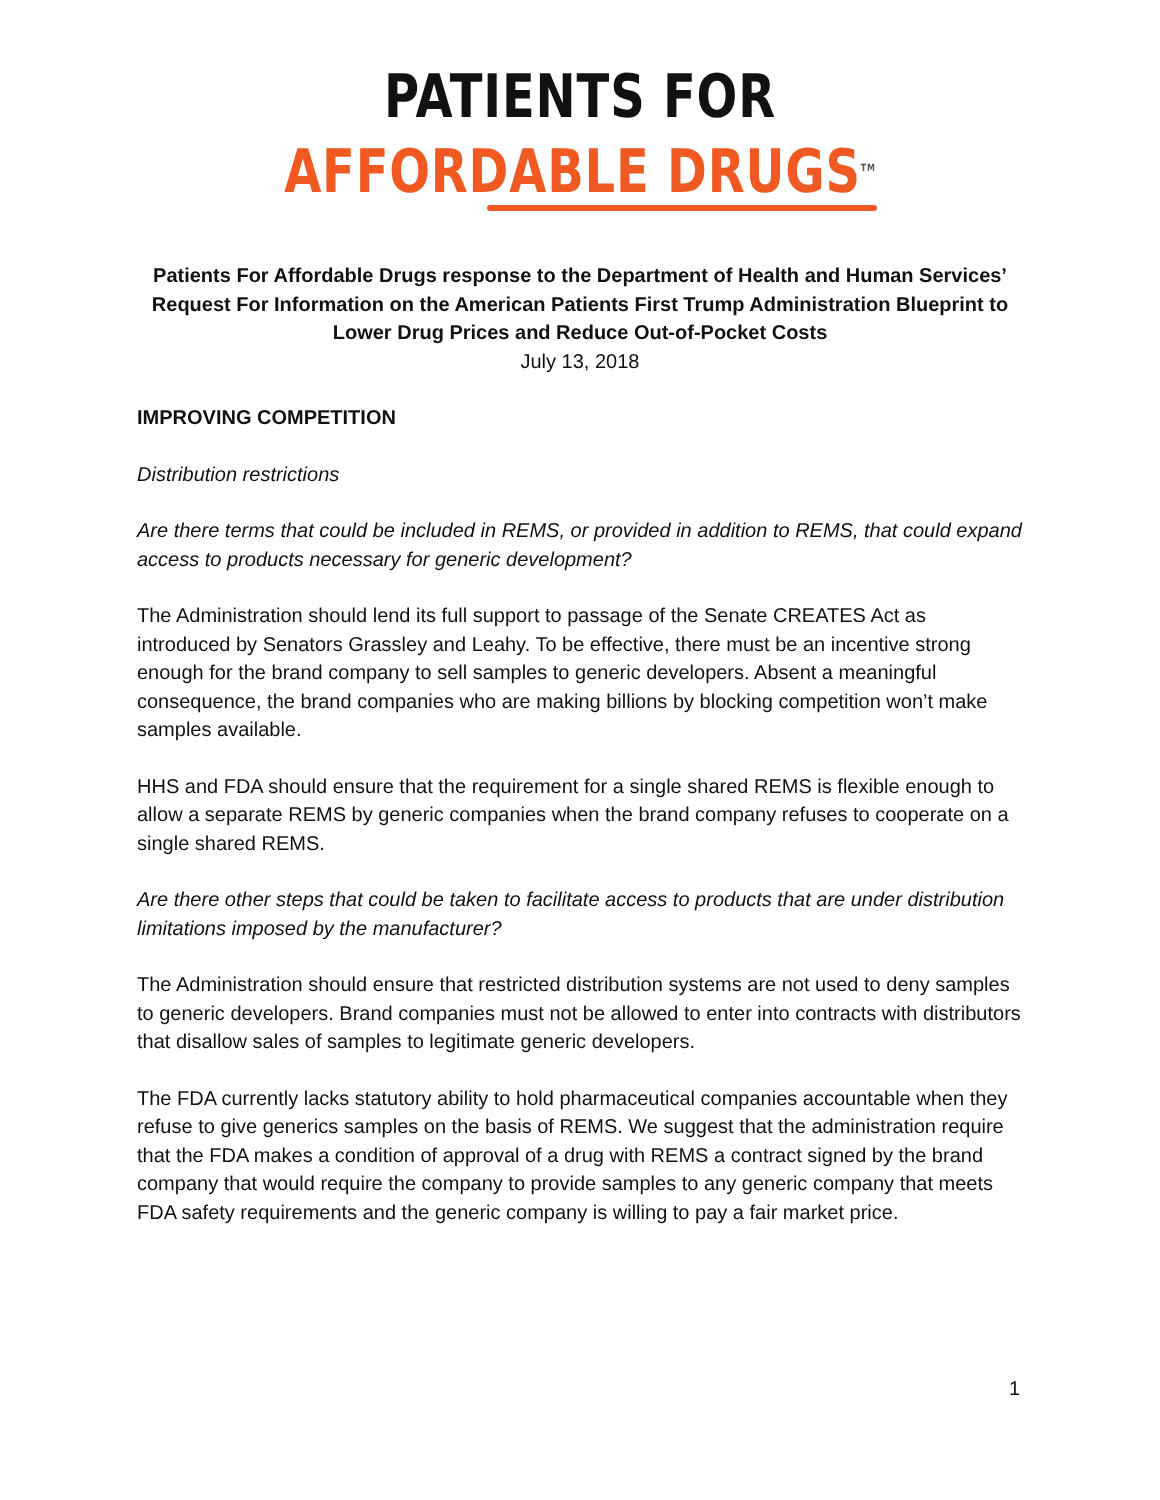PATIENTS FOR AFFORDABLE DRUGS<sup>TM</sup>
Patients For Affordable Drugs response to the Department of Health and Human Services’ Request For Information on the American Patients First Trump Administration Blueprint to Lower Drug Prices and Reduce Out-of-Pocket Costs
July 13, 2018
IMPROVING COMPETITION
Distribution restrictions
Are there terms that could be included in REMS, or provided in addition to REMS, that could expand access to products necessary for generic development?
The Administration should lend its full support to passage of the Senate CREATES Act as introduced by Senators Grassley and Leahy. To be effective, there must be an incentive strong enough for the brand company to sell samples to generic developers. Absent a meaningful consequence, the brand companies who are making billions by blocking competition won’t make samples available.
HHS and FDA should ensure that the requirement for a single shared REMS is flexible enough to allow a separate REMS by generic companies when the brand company refuses to cooperate on a single shared REMS.
Are there other steps that could be taken to facilitate access to products that are under distribution limitations imposed by the manufacturer?
The Administration should ensure that restricted distribution systems are not used to deny samples to generic developers. Brand companies must not be allowed to enter into contracts with distributors that disallow sales of samples to legitimate generic developers.
The FDA currently lacks statutory ability to hold pharmaceutical companies accountable when they refuse to give generics samples on the basis of REMS. We suggest that the administration require that the FDA makes a condition of approval of a drug with REMS a contract signed by the brand company that would require the company to provide samples to any generic company that meets FDA safety requirements and the generic company is willing to pay a fair market price.
1